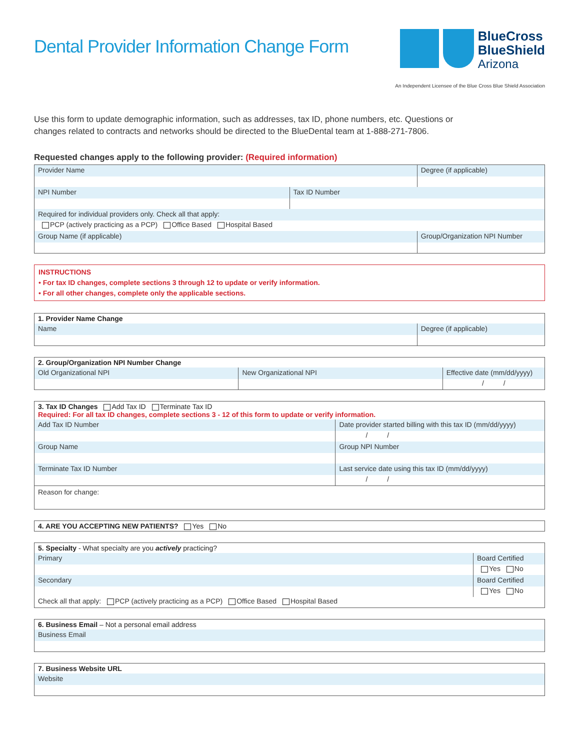Dental Provider Information Change Form
BlueCross
BlueShield
Arizona
An Independent Licensee of the Blue Cross Blue Shield Association
Use this form to update demographic information, such as addresses, tax ID, phone numbers, etc. Questions or changes related to contracts and networks should be directed to the BlueDental team at 1-888-271-7806.
Requested changes apply to the following provider: (Required information)
| Provider Name | | Degree (if applicable) |
| NPI Number | Tax ID Number | |
| Required for individual providers only. Check all that apply: PCP (actively practicing as a PCP) Office Based Hospital Based | | |
| Group Name (if applicable) | | Group/Organization NPI Number |
INSTRUCTIONS
• For tax ID changes, complete sections 3 through 12 to update or verify information.
• For all other changes, complete only the applicable sections.
| 1. Provider Name Change | |
| Name | Degree (if applicable) |
| 2. Group/Organization NPI Number Change | | |
| Old Organizational NPI | New Organizational NPI | Effective date (mm/dd/yyyy) / / |
| 3. Tax ID Changes Add Tax ID Terminate Tax ID Required: For all tax ID changes, complete sections 3 - 12 of this form to update or verify information. | |
| Add Tax ID Number | Date provider started billing with this tax ID (mm/dd/yyyy) / / |
| Group Name | Group NPI Number |
| Terminate Tax ID Number | Last service date using this tax ID (mm/dd/yyyy) / / |
| Reason for change: | |
| 4. ARE YOU ACCEPTING NEW PATIENTS? Yes No |
| 5. Specialty - What specialty are you actively practicing? | |
| Primary | Board Certified Yes No |
| Secondary | Board Certified Yes No |
| Check all that apply: PCP (actively practicing as a PCP) Office Based Hospital Based | |
| 6. Business Email – Not a personal email address |
| Business Email |
| 7. Business Website URL |
| Website |